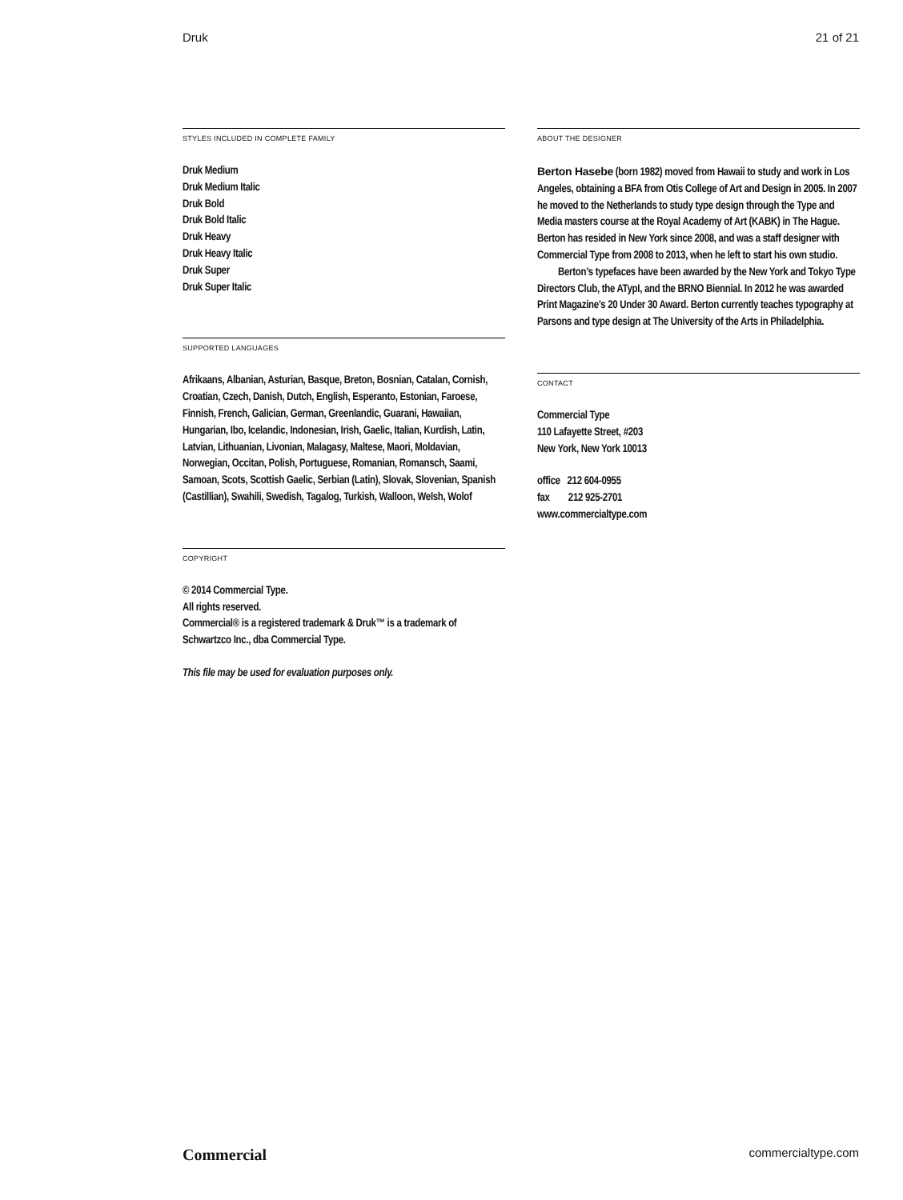Druk 21 of 21
STYLES INCLUDED IN COMPLETE FAMILY
Druk Medium
Druk Medium Italic
Druk Bold
Druk Bold Italic
Druk Heavy
Druk Heavy Italic
Druk Super
Druk Super Italic
SUPPORTED LANGUAGES
Afrikaans, Albanian, Asturian, Basque, Breton, Bosnian, Catalan, Cornish, Croatian, Czech, Danish, Dutch, English, Esperanto, Estonian, Faroese, Finnish, French, Galician, German, Greenlandic, Guarani, Hawaiian, Hungarian, Ibo, Icelandic, Indonesian, Irish, Gaelic, Italian, Kurdish, Latin, Latvian, Lithuanian, Livonian, Malagasy, Maltese, Maori, Moldavian, Norwegian, Occitan, Polish, Portuguese, Romanian, Romansch, Saami, Samoan, Scots, Scottish Gaelic, Serbian (Latin), Slovak, Slovenian, Spanish (Castillian), Swahili, Swedish, Tagalog, Turkish, Walloon, Welsh, Wolof
COPYRIGHT
© 2014 Commercial Type.
All rights reserved.
Commercial® is a registered trademark & Druk™ is a trademark of Schwartzco Inc., dba Commercial Type.
This file may be used for evaluation purposes only.
ABOUT THE DESIGNER
Berton Hasebe (born 1982) moved from Hawaii to study and work in Los Angeles, obtaining a BFA from Otis College of Art and Design in 2005. In 2007 he moved to the Netherlands to study type design through the Type and Media masters course at the Royal Academy of Art (KABK) in The Hague. Berton has resided in New York since 2008, and was a staff designer with Commercial Type from 2008 to 2013, when he left to start his own studio.
Berton’s typefaces have been awarded by the New York and Tokyo Type Directors Club, the ATypI, and the BRNO Biennial. In 2012 he was awarded Print Magazine’s 20 Under 30 Award. Berton currently teaches typography at Parsons and type design at The University of the Arts in Philadelphia.
CONTACT
Commercial Type
110 Lafayette Street, #203
New York, New York 10013
office 212 604-0955
fax 212 925-2701
www.commercialtype.com
Commercial commercialtype.com